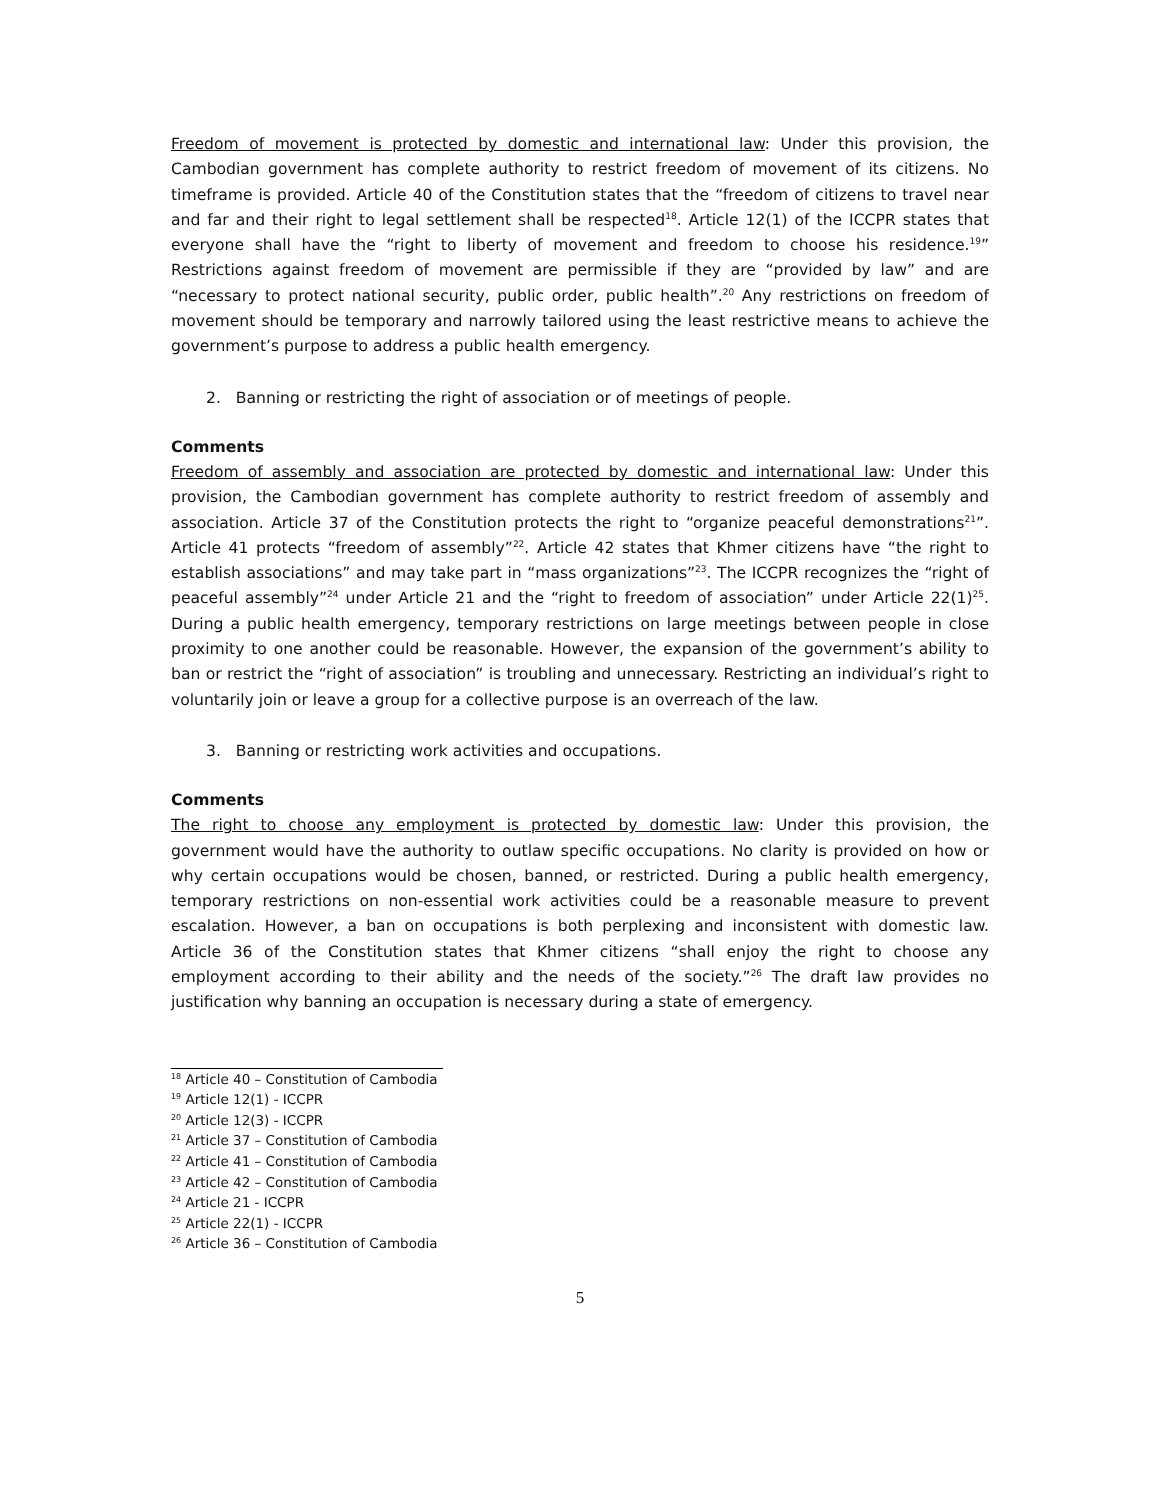Freedom of movement is protected by domestic and international law: Under this provision, the Cambodian government has complete authority to restrict freedom of movement of its citizens. No timeframe is provided. Article 40 of the Constitution states that the “freedom of citizens to travel near and far and their right to legal settlement shall be respected<sup>18</sup>. Article 12(1) of the ICCPR states that everyone shall have the “right to liberty of movement and freedom to choose his residence.<sup>19</sup>” Restrictions against freedom of movement are permissible if they are “provided by law” and are “necessary to protect national security, public order, public health”.<sup>20</sup> Any restrictions on freedom of movement should be temporary and narrowly tailored using the least restrictive means to achieve the government’s purpose to address a public health emergency.
2. Banning or restricting the right of association or of meetings of people.
Comments
Freedom of assembly and association are protected by domestic and international law: Under this provision, the Cambodian government has complete authority to restrict freedom of assembly and association. Article 37 of the Constitution protects the right to “organize peaceful demonstrations<sup>21</sup>”. Article 41 protects “freedom of assembly”<sup>22</sup>. Article 42 states that Khmer citizens have “the right to establish associations” and may take part in “mass organizations”<sup>23</sup>. The ICCPR recognizes the “right of peaceful assembly”<sup>24</sup> under Article 21 and the “right to freedom of association” under Article 22(1)<sup>25</sup>. During a public health emergency, temporary restrictions on large meetings between people in close proximity to one another could be reasonable. However, the expansion of the government’s ability to ban or restrict the “right of association” is troubling and unnecessary. Restricting an individual’s right to voluntarily join or leave a group for a collective purpose is an overreach of the law.
3. Banning or restricting work activities and occupations.
Comments
The right to choose any employment is protected by domestic law: Under this provision, the government would have the authority to outlaw specific occupations. No clarity is provided on how or why certain occupations would be chosen, banned, or restricted. During a public health emergency, temporary restrictions on non-essential work activities could be a reasonable measure to prevent escalation. However, a ban on occupations is both perplexing and inconsistent with domestic law. Article 36 of the Constitution states that Khmer citizens “shall enjoy the right to choose any employment according to their ability and the needs of the society.”<sup>26</sup> The draft law provides no justification why banning an occupation is necessary during a state of emergency.
<sup>18</sup> Article 40 – Constitution of Cambodia
<sup>19</sup> Article 12(1) - ICCPR
<sup>20</sup> Article 12(3) - ICCPR
<sup>21</sup> Article 37 – Constitution of Cambodia
<sup>22</sup> Article 41 – Constitution of Cambodia
<sup>23</sup> Article 42 – Constitution of Cambodia
<sup>24</sup> Article 21 - ICCPR
<sup>25</sup> Article 22(1) - ICCPR
<sup>26</sup> Article 36 – Constitution of Cambodia
5